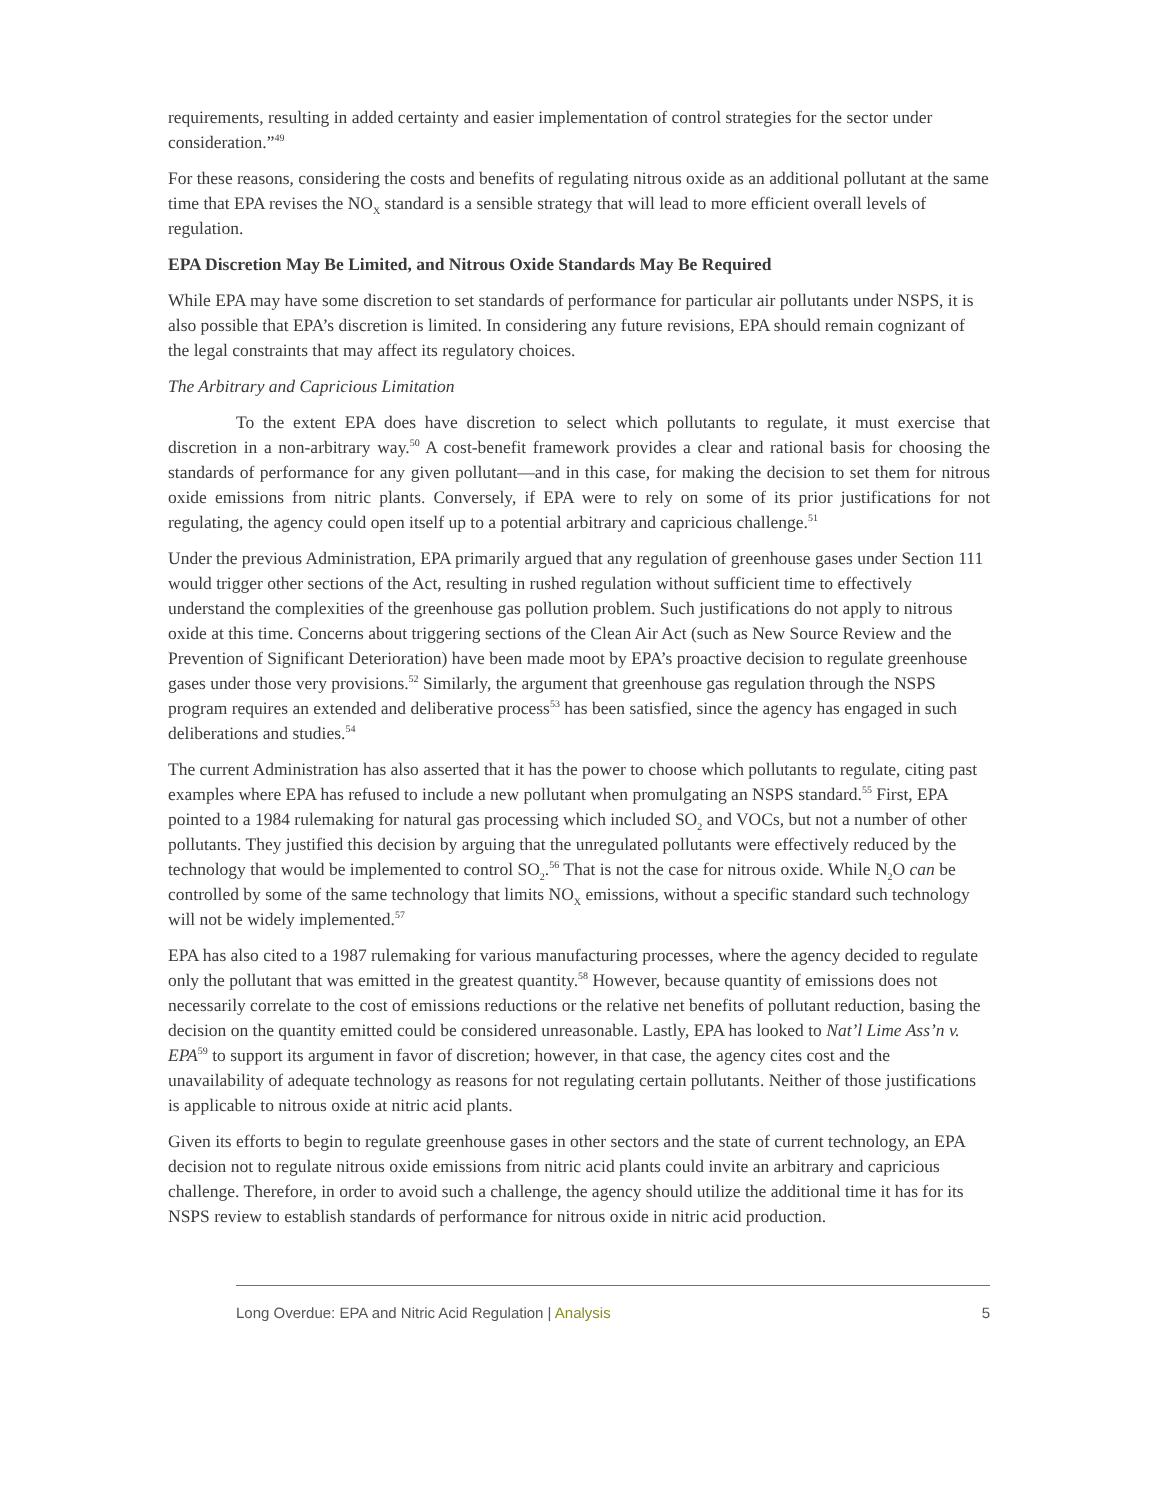requirements, resulting in added certainty and easier implementation of control strategies for the sector under consideration.”<sup>49</sup>
For these reasons, considering the costs and benefits of regulating nitrous oxide as an additional pollutant at the same time that EPA revises the NO<sub>X</sub> standard is a sensible strategy that will lead to more efficient overall levels of regulation.
EPA Discretion May Be Limited, and Nitrous Oxide Standards May Be Required
While EPA may have some discretion to set standards of performance for particular air pollutants under NSPS, it is also possible that EPA’s discretion is limited. In considering any future revisions, EPA should remain cognizant of the legal constraints that may affect its regulatory choices.
The Arbitrary and Capricious Limitation
To the extent EPA does have discretion to select which pollutants to regulate, it must exercise that discretion in a non-arbitrary way.<sup>50</sup> A cost-benefit framework provides a clear and rational basis for choosing the standards of performance for any given pollutant—and in this case, for making the decision to set them for nitrous oxide emissions from nitric plants. Conversely, if EPA were to rely on some of its prior justifications for not regulating, the agency could open itself up to a potential arbitrary and capricious challenge.<sup>51</sup>
Under the previous Administration, EPA primarily argued that any regulation of greenhouse gases under Section 111 would trigger other sections of the Act, resulting in rushed regulation without sufficient time to effectively understand the complexities of the greenhouse gas pollution problem. Such justifications do not apply to nitrous oxide at this time. Concerns about triggering sections of the Clean Air Act (such as New Source Review and the Prevention of Significant Deterioration) have been made moot by EPA’s proactive decision to regulate greenhouse gases under those very provisions.<sup>52</sup> Similarly, the argument that greenhouse gas regulation through the NSPS program requires an extended and deliberative process<sup>53</sup> has been satisfied, since the agency has engaged in such deliberations and studies.<sup>54</sup>
The current Administration has also asserted that it has the power to choose which pollutants to regulate, citing past examples where EPA has refused to include a new pollutant when promulgating an NSPS standard.<sup>55</sup> First, EPA pointed to a 1984 rulemaking for natural gas processing which included SO<sub>2</sub> and VOCs, but not a number of other pollutants. They justified this decision by arguing that the unregulated pollutants were effectively reduced by the technology that would be implemented to control SO<sub>2</sub>.<sup>56</sup> That is not the case for nitrous oxide. While N<sub>2</sub>O can be controlled by some of the same technology that limits NO<sub>X</sub> emissions, without a specific standard such technology will not be widely implemented.<sup>57</sup>
EPA has also cited to a 1987 rulemaking for various manufacturing processes, where the agency decided to regulate only the pollutant that was emitted in the greatest quantity.<sup>58</sup> However, because quantity of emissions does not necessarily correlate to the cost of emissions reductions or the relative net benefits of pollutant reduction, basing the decision on the quantity emitted could be considered unreasonable. Lastly, EPA has looked to Nat’l Lime Ass’n v. EPA<sup>59</sup> to support its argument in favor of discretion; however, in that case, the agency cites cost and the unavailability of adequate technology as reasons for not regulating certain pollutants. Neither of those justifications is applicable to nitrous oxide at nitric acid plants.
Given its efforts to begin to regulate greenhouse gases in other sectors and the state of current technology, an EPA decision not to regulate nitrous oxide emissions from nitric acid plants could invite an arbitrary and capricious challenge. Therefore, in order to avoid such a challenge, the agency should utilize the additional time it has for its NSPS review to establish standards of performance for nitrous oxide in nitric acid production.
Long Overdue: EPA and Nitric Acid Regulation | Analysis
5